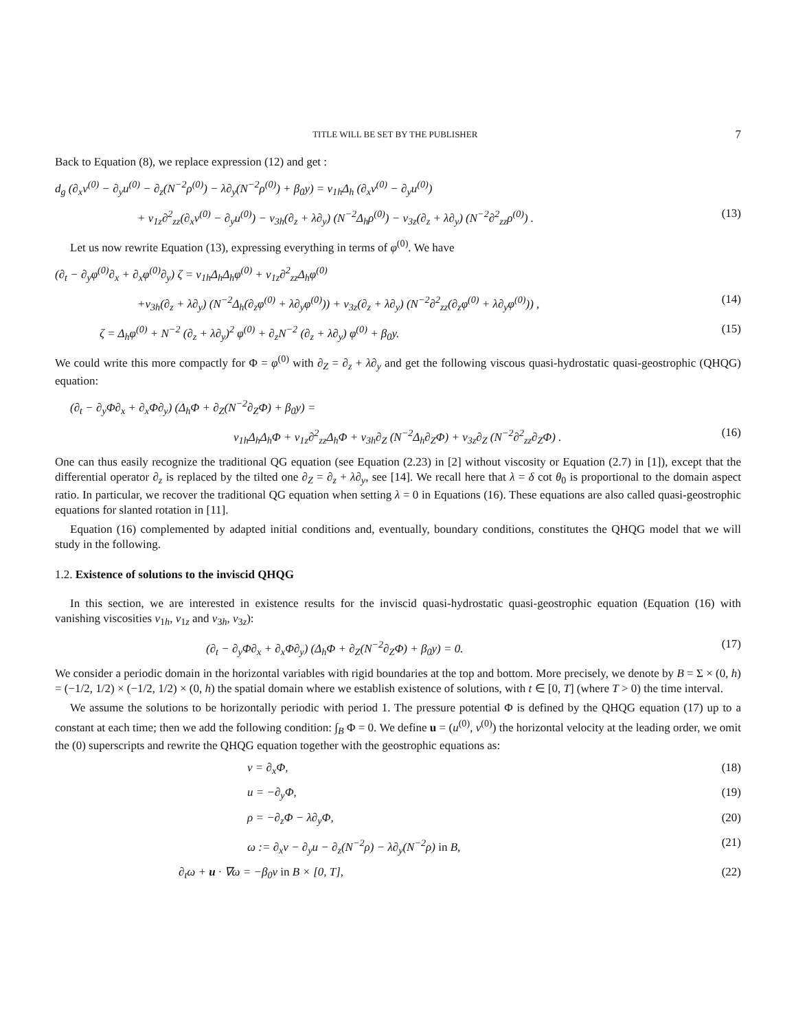TITLE WILL BE SET BY THE PUBLISHER 7
Back to Equation (8), we replace expression (12) and get :
d<sub>g</sub> (∂<sub>x</sub>v<sup>(0)</sup> − ∂<sub>y</sub>u<sup>(0)</sup> − ∂<sub>z</sub>(N<sup>−2</sup>ρ<sup>(0)</sup>) − λ∂<sub>y</sub>(N<sup>−2</sup>ρ<sup>(0)</sup>) + β<sub>0</sub>y) = ν<sub>1h</sub>Δ<sub>h</sub> (∂<sub>x</sub>v<sup>(0)</sup> − ∂<sub>y</sub>u<sup>(0)</sup>)
+ ν<sub>1z</sub>∂<sup>2</sup><sub>zz</sub>(∂<sub>x</sub>v<sup>(0)</sup> − ∂<sub>y</sub>u<sup>(0)</sup>) − ν<sub>3h</sub>(∂<sub>z</sub> + λ∂<sub>y</sub>) (N<sup>−2</sup>Δ<sub>h</sub>ρ<sup>(0)</sup>) − ν<sub>3z</sub>(∂<sub>z</sub> + λ∂<sub>y</sub>) (N<sup>−2</sup>∂<sup>2</sup><sub>zz</sub>ρ<sup>(0)</sup>) . (13)
Let us now rewrite Equation (13), expressing everything in terms of φ<sup>(0)</sup>. We have
(∂<sub>t</sub> − ∂<sub>y</sub>φ<sup>(0)</sup>∂<sub>x</sub> + ∂<sub>x</sub>φ<sup>(0)</sup>∂<sub>y</sub>) ζ = ν<sub>1h</sub>Δ<sub>h</sub>Δ<sub>h</sub>φ<sup>(0)</sup> + ν<sub>1z</sub>∂<sup>2</sup><sub>zz</sub>Δ<sub>h</sub>φ<sup>(0)</sup>
+ν<sub>3h</sub>(∂<sub>z</sub> + λ∂<sub>y</sub>) (N<sup>−2</sup>Δ<sub>h</sub>(∂<sub>z</sub>φ<sup>(0)</sup> + λ∂<sub>y</sub>φ<sup>(0)</sup>)) + ν<sub>3z</sub>(∂<sub>z</sub> + λ∂<sub>y</sub>) (N<sup>−2</sup>∂<sup>2</sup><sub>zz</sub>(∂<sub>z</sub>φ<sup>(0)</sup> + λ∂<sub>y</sub>φ<sup>(0)</sup>)) , (14)
ζ = Δ<sub>h</sub>φ<sup>(0)</sup> + N<sup>−2</sup> (∂<sub>z</sub> + λ∂<sub>y</sub>)<sup>2</sup> φ<sup>(0)</sup> + ∂<sub>z</sub>N<sup>−2</sup> (∂<sub>z</sub> + λ∂<sub>y</sub>) φ<sup>(0)</sup> + β<sub>0</sub>y. (15)
We could write this more compactly for Φ = φ<sup>(0)</sup> with ∂<sub>Z</sub> = ∂<sub>z</sub> + λ∂<sub>y</sub> and get the following viscous quasi-hydrostatic quasi-geostrophic (QHQG) equation:
(∂<sub>t</sub> − ∂<sub>y</sub>Φ∂<sub>x</sub> + ∂<sub>x</sub>Φ∂<sub>y</sub>) (Δ<sub>h</sub>Φ + ∂<sub>Z</sub>(N<sup>−2</sup>∂<sub>Z</sub>Φ) + β<sub>0</sub>y) =
ν<sub>1h</sub>Δ<sub>h</sub>Δ<sub>h</sub>Φ + ν<sub>1z</sub>∂<sup>2</sup><sub>zz</sub>Δ<sub>h</sub>Φ + ν<sub>3h</sub>∂<sub>Z</sub> (N<sup>−2</sup>Δ<sub>h</sub>∂<sub>Z</sub>Φ) + ν<sub>3z</sub>∂<sub>Z</sub> (N<sup>−2</sup>∂<sup>2</sup><sub>zz</sub>∂<sub>Z</sub>Φ) . (16)
One can thus easily recognize the traditional QG equation (see Equation (2.23) in [2] without viscosity or Equation (2.7) in [1]), except that the differential operator ∂<sub>z</sub> is replaced by the tilted one ∂<sub>Z</sub> = ∂<sub>z</sub> + λ∂<sub>y</sub>, see [14]. We recall here that λ = δ cot θ<sub>0</sub> is proportional to the domain aspect ratio. In particular, we recover the traditional QG equation when setting λ = 0 in Equations (16). These equations are also called quasi-geostrophic equations for slanted rotation in [11].
Equation (16) complemented by adapted initial conditions and, eventually, boundary conditions, constitutes the QHQG model that we will study in the following.
1.2. Existence of solutions to the inviscid QHQG
In this section, we are interested in existence results for the inviscid quasi-hydrostatic quasi-geostrophic equation (Equation (16) with vanishing viscosities ν<sub>1h</sub>, ν<sub>1z</sub> and ν<sub>3h</sub>, ν<sub>3z</sub>):
(∂<sub>t</sub> − ∂<sub>y</sub>Φ∂<sub>x</sub> + ∂<sub>x</sub>Φ∂<sub>y</sub>) (Δ<sub>h</sub>Φ + ∂<sub>Z</sub>(N<sup>−2</sup>∂<sub>Z</sub>Φ) + β<sub>0</sub>y) = 0. (17)
We consider a periodic domain in the horizontal variables with rigid boundaries at the top and bottom. More precisely, we denote by B = Σ × (0, h) = (−1/2, 1/2) × (−1/2, 1/2) × (0, h) the spatial domain where we establish existence of solutions, with t ∈ [0, T] (where T > 0) the time interval.
We assume the solutions to be horizontally periodic with period 1. The pressure potential Φ is defined by the QHQG equation (17) up to a constant at each time; then we add the following condition: ∫<sub>B</sub> Φ = 0. We define u = (u<sup>(0)</sup>, v<sup>(0)</sup>) the horizontal velocity at the leading order, we omit the (0) superscripts and rewrite the QHQG equation together with the geostrophic equations as:
v = ∂<sub>x</sub>Φ, (18)
u = −∂<sub>y</sub>Φ, (19)
ρ = −∂<sub>z</sub>Φ − λ∂<sub>y</sub>Φ, (20)
ω := ∂<sub>x</sub>v − ∂<sub>y</sub>u − ∂<sub>z</sub>(N<sup>−2</sup>ρ) − λ∂<sub>y</sub>(N<sup>−2</sup>ρ) in B, (21)
∂<sub>t</sub>ω + u · ∇ω = −β<sub>0</sub>v in B × [0, T], (22)